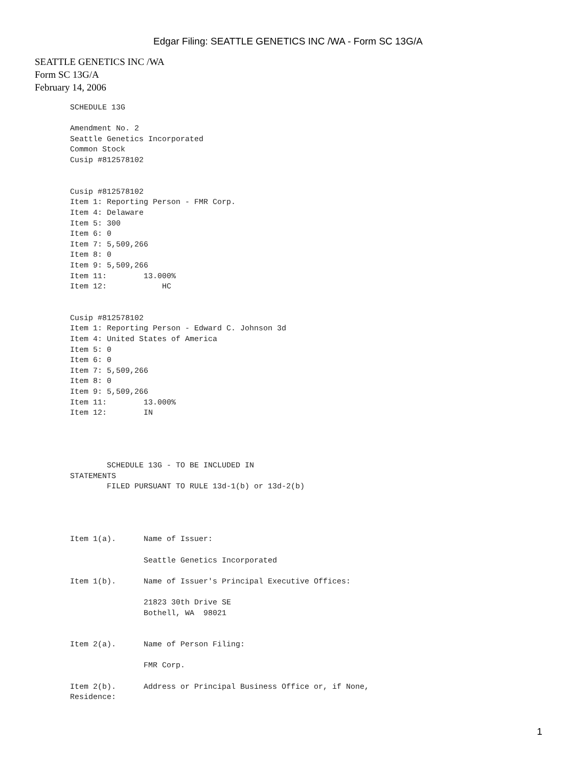Edgar Filing: SEATTLE GENETICS INC /WA - Form SC 13G/A
SEATTLE GENETICS INC /WA
Form SC 13G/A
February 14, 2006
SCHEDULE 13G

Amendment No. 2
Seattle Genetics Incorporated
Common Stock
Cusip #812578102


Cusip #812578102
Item 1: Reporting Person - FMR Corp.
Item 4: Delaware
Item 5: 300
Item 6: 0
Item 7: 5,509,266
Item 8: 0
Item 9: 5,509,266
Item 11:        13.000%
Item 12:            HC


Cusip #812578102
Item 1: Reporting Person - Edward C. Johnson 3d
Item 4: United States of America
Item 5: 0
Item 6: 0
Item 7: 5,509,266
Item 8: 0
Item 9: 5,509,266
Item 11:        13.000%
Item 12:        IN




        SCHEDULE 13G - TO BE INCLUDED IN
STATEMENTS
        FILED PURSUANT TO RULE 13d-1(b) or 13d-2(b)




Item 1(a).      Name of Issuer:

                Seattle Genetics Incorporated

Item 1(b).      Name of Issuer's Principal Executive Offices:

                21823 30th Drive SE
                Bothell, WA  98021


Item 2(a).      Name of Person Filing:

                FMR Corp.

Item 2(b).      Address or Principal Business Office or, if None,
Residence:
1